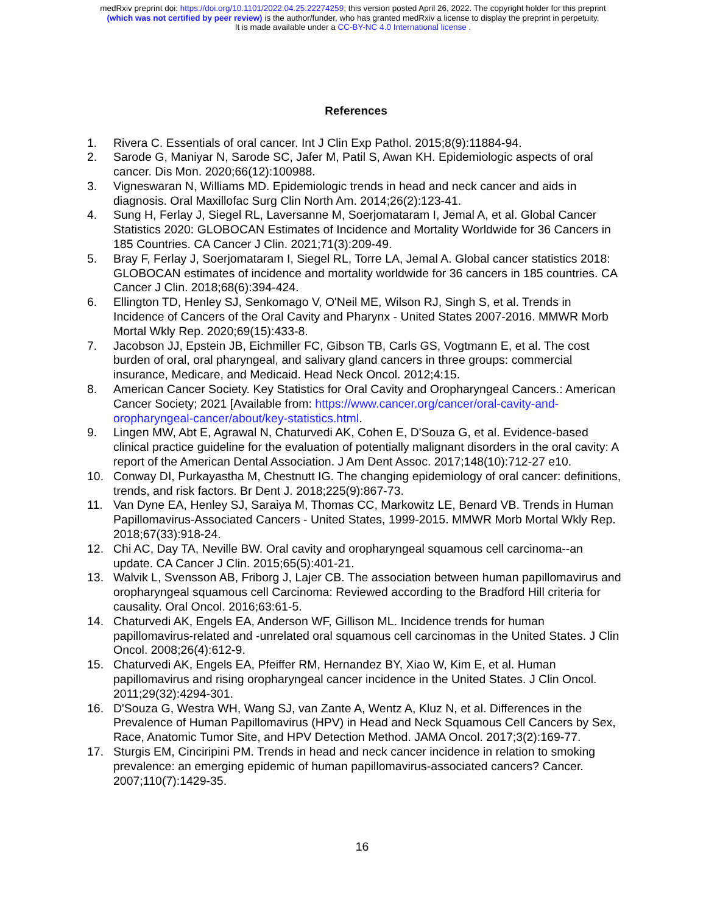medRxiv preprint doi: https://doi.org/10.1101/2022.04.25.22274259; this version posted April 26, 2022. The copyright holder for this preprint
(which was not certified by peer review) is the author/funder, who has granted medRxiv a license to display the preprint in perpetuity.
It is made available under a CC-BY-NC 4.0 International license .
References
1. Rivera C. Essentials of oral cancer. Int J Clin Exp Pathol. 2015;8(9):11884-94.
2. Sarode G, Maniyar N, Sarode SC, Jafer M, Patil S, Awan KH. Epidemiologic aspects of oral cancer. Dis Mon. 2020;66(12):100988.
3. Vigneswaran N, Williams MD. Epidemiologic trends in head and neck cancer and aids in diagnosis. Oral Maxillofac Surg Clin North Am. 2014;26(2):123-41.
4. Sung H, Ferlay J, Siegel RL, Laversanne M, Soerjomataram I, Jemal A, et al. Global Cancer Statistics 2020: GLOBOCAN Estimates of Incidence and Mortality Worldwide for 36 Cancers in 185 Countries. CA Cancer J Clin. 2021;71(3):209-49.
5. Bray F, Ferlay J, Soerjomataram I, Siegel RL, Torre LA, Jemal A. Global cancer statistics 2018: GLOBOCAN estimates of incidence and mortality worldwide for 36 cancers in 185 countries. CA Cancer J Clin. 2018;68(6):394-424.
6. Ellington TD, Henley SJ, Senkomago V, O'Neil ME, Wilson RJ, Singh S, et al. Trends in Incidence of Cancers of the Oral Cavity and Pharynx - United States 2007-2016. MMWR Morb Mortal Wkly Rep. 2020;69(15):433-8.
7. Jacobson JJ, Epstein JB, Eichmiller FC, Gibson TB, Carls GS, Vogtmann E, et al. The cost burden of oral, oral pharyngeal, and salivary gland cancers in three groups: commercial insurance, Medicare, and Medicaid. Head Neck Oncol. 2012;4:15.
8. American Cancer Society. Key Statistics for Oral Cavity and Oropharyngeal Cancers.: American Cancer Society; 2021 [Available from: https://www.cancer.org/cancer/oral-cavity-and-oropharyngeal-cancer/about/key-statistics.html.
9. Lingen MW, Abt E, Agrawal N, Chaturvedi AK, Cohen E, D'Souza G, et al. Evidence-based clinical practice guideline for the evaluation of potentially malignant disorders in the oral cavity: A report of the American Dental Association. J Am Dent Assoc. 2017;148(10):712-27 e10.
10. Conway DI, Purkayastha M, Chestnutt IG. The changing epidemiology of oral cancer: definitions, trends, and risk factors. Br Dent J. 2018;225(9):867-73.
11. Van Dyne EA, Henley SJ, Saraiya M, Thomas CC, Markowitz LE, Benard VB. Trends in Human Papillomavirus-Associated Cancers - United States, 1999-2015. MMWR Morb Mortal Wkly Rep. 2018;67(33):918-24.
12. Chi AC, Day TA, Neville BW. Oral cavity and oropharyngeal squamous cell carcinoma--an update. CA Cancer J Clin. 2015;65(5):401-21.
13. Walvik L, Svensson AB, Friborg J, Lajer CB. The association between human papillomavirus and oropharyngeal squamous cell Carcinoma: Reviewed according to the Bradford Hill criteria for causality. Oral Oncol. 2016;63:61-5.
14. Chaturvedi AK, Engels EA, Anderson WF, Gillison ML. Incidence trends for human papillomavirus-related and -unrelated oral squamous cell carcinomas in the United States. J Clin Oncol. 2008;26(4):612-9.
15. Chaturvedi AK, Engels EA, Pfeiffer RM, Hernandez BY, Xiao W, Kim E, et al. Human papillomavirus and rising oropharyngeal cancer incidence in the United States. J Clin Oncol. 2011;29(32):4294-301.
16. D'Souza G, Westra WH, Wang SJ, van Zante A, Wentz A, Kluz N, et al. Differences in the Prevalence of Human Papillomavirus (HPV) in Head and Neck Squamous Cell Cancers by Sex, Race, Anatomic Tumor Site, and HPV Detection Method. JAMA Oncol. 2017;3(2):169-77.
17. Sturgis EM, Cinciripini PM. Trends in head and neck cancer incidence in relation to smoking prevalence: an emerging epidemic of human papillomavirus-associated cancers? Cancer. 2007;110(7):1429-35.
16